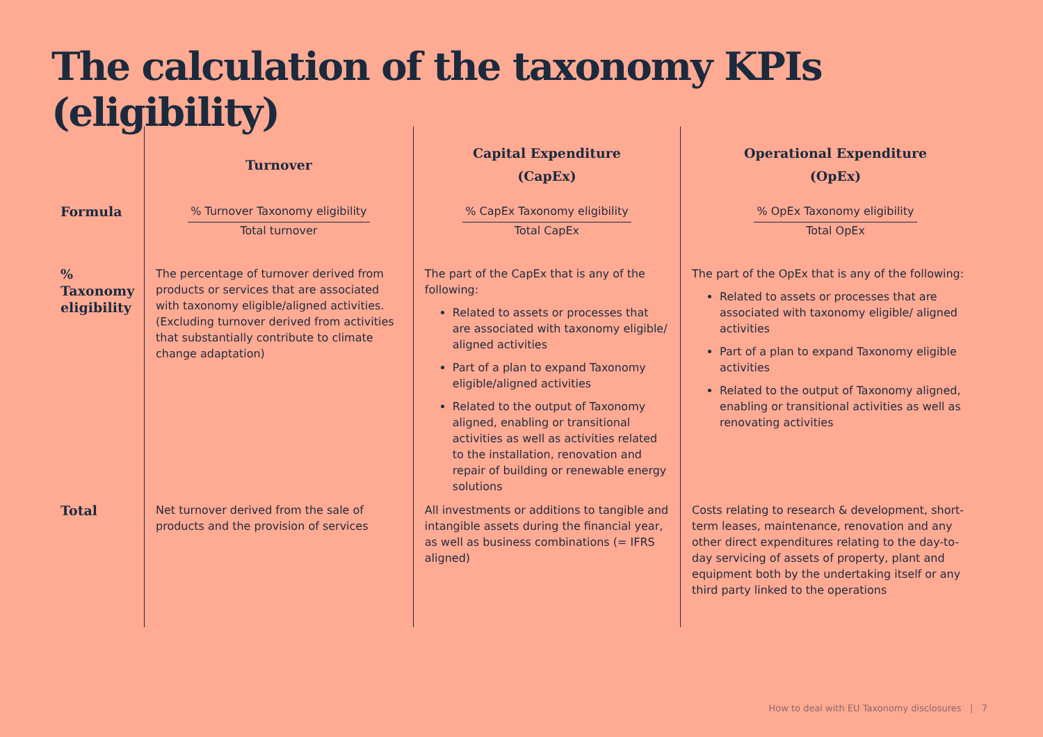The calculation of the taxonomy KPIs (eligibility)
| | Turnover | Capital Expenditure (CapEx) | Operational Expenditure (OpEx) |
| --- | --- | --- | --- |
| Formula | % Turnover Taxonomy eligibility Total turnover | % CapEx Taxonomy eligibility Total CapEx | % OpEx Taxonomy eligibility Total OpEx |
| % Taxonomy eligibility | The percentage of turnover derived from products or services that are associated with taxonomy eligible/aligned activities. (Excluding turnover derived from activities that substantially contribute to climate change adaptation) | The part of the CapEx that is any of the following: Related to assets or processes that are associated with taxonomy eligible/ aligned activities Part of a plan to expand Taxonomy eligible/aligned activities Related to the output of Taxonomy aligned, enabling or transitional activities as well as activities related to the installation, renovation and repair of building or renewable energy solutions | The part of the OpEx that is any of the following: Related to assets or processes that are associated with taxonomy eligible/ aligned activities Part of a plan to expand Taxonomy eligible activities Related to the output of Taxonomy aligned, enabling or transitional activities as well as renovating activities |
| Total | Net turnover derived from the sale of products and the provision of services | All investments or additions to tangible and intangible assets during the financial year, as well as business combinations (= IFRS aligned) | Costs relating to research & development, short-term leases, maintenance, renovation and any other direct expenditures relating to the day-to-day servicing of assets of property, plant and equipment both by the undertaking itself or any third party linked to the operations |
How to deal with EU Taxonomy disclosures | 7